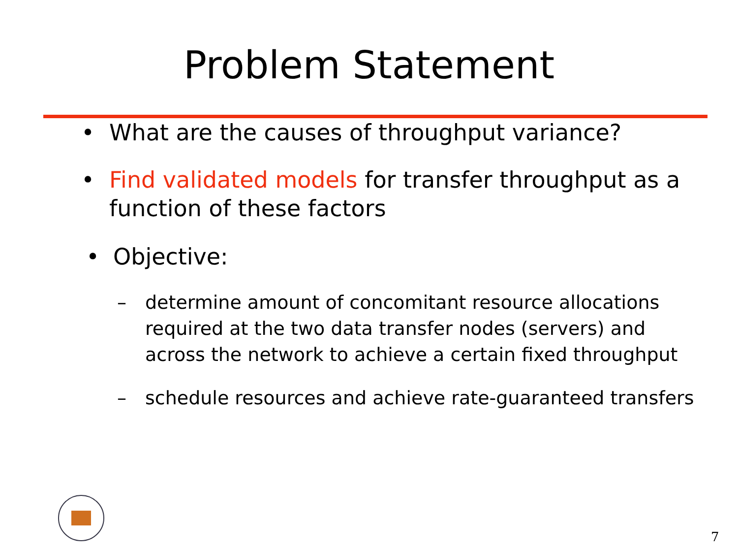Problem Statement
• What are the causes of throughput variance?
• Find validated models for transfer throughput as a function of these factors
• Objective:
– determine amount of concomitant resource allocations required at the two data transfer nodes (servers) and across the network to achieve a certain fixed throughput
– schedule resources and achieve rate-guaranteed transfers
7